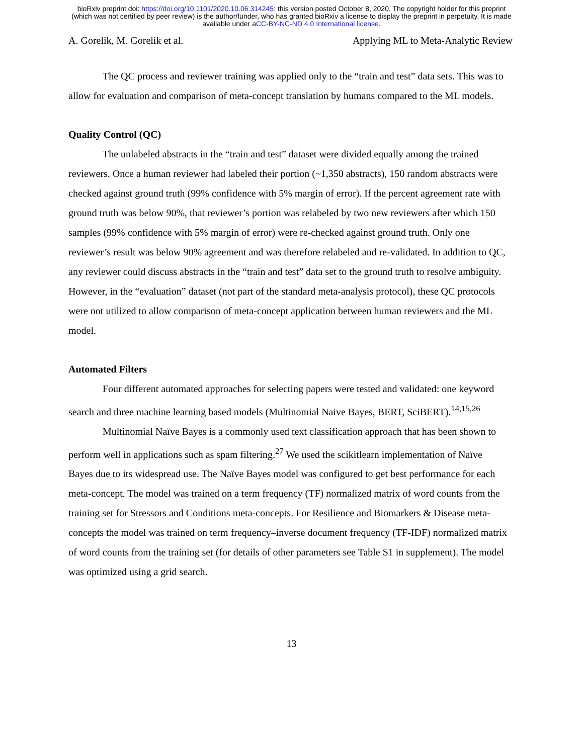bioRxiv preprint doi: https://doi.org/10.1101/2020.10.06.314245; this version posted October 8, 2020. The copyright holder for this preprint
(which was not certified by peer review) is the author/funder, who has granted bioRxiv a license to display the preprint in perpetuity. It is made
available under aCC-BY-NC-ND 4.0 International license.
A. Gorelik, M. Gorelik et al. Applying ML to Meta-Analytic Review
The QC process and reviewer training was applied only to the “train and test” data sets. This was to allow for evaluation and comparison of meta-concept translation by humans compared to the ML models.
Quality Control (QC)
The unlabeled abstracts in the “train and test” dataset were divided equally among the trained reviewers. Once a human reviewer had labeled their portion (~1,350 abstracts), 150 random abstracts were checked against ground truth (99% confidence with 5% margin of error). If the percent agreement rate with ground truth was below 90%, that reviewer’s portion was relabeled by two new reviewers after which 150 samples (99% confidence with 5% margin of error) were re-checked against ground truth. Only one reviewer’s result was below 90% agreement and was therefore relabeled and re-validated. In addition to QC, any reviewer could discuss abstracts in the “train and test” data set to the ground truth to resolve ambiguity. However, in the “evaluation” dataset (not part of the standard meta-analysis protocol), these QC protocols were not utilized to allow comparison of meta-concept application between human reviewers and the ML model.
Automated Filters
Four different automated approaches for selecting papers were tested and validated: one keyword search and three machine learning based models (Multinomial Naive Bayes, BERT, SciBERT).<sup>14,15,26</sup>
Multinomial Naïve Bayes is a commonly used text classification approach that has been shown to perform well in applications such as spam filtering.<sup>27</sup> We used the scikitlearn implementation of Naïve Bayes due to its widespread use. The Naïve Bayes model was configured to get best performance for each meta-concept. The model was trained on a term frequency (TF) normalized matrix of word counts from the training set for Stressors and Conditions meta-concepts. For Resilience and Biomarkers & Disease meta-concepts the model was trained on term frequency–inverse document frequency (TF-IDF) normalized matrix of word counts from the training set (for details of other parameters see Table S1 in supplement). The model was optimized using a grid search.
13